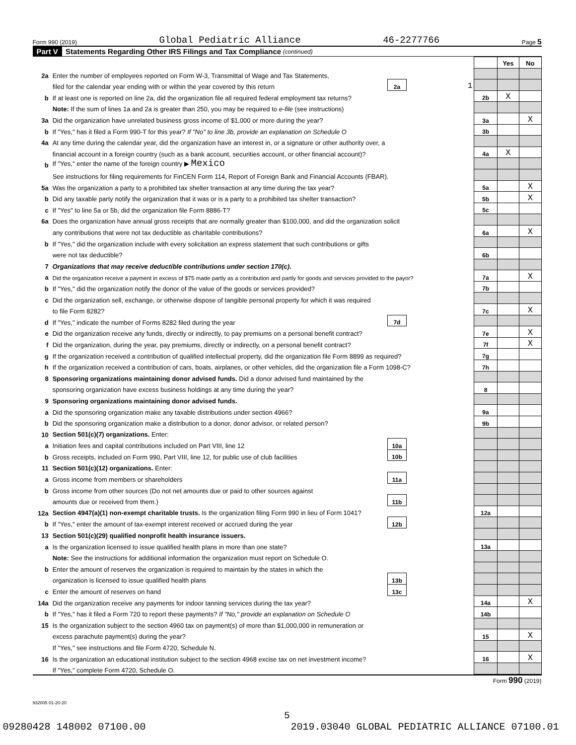Form 990 (2019) Global Pediatric Alliance 46-2277766 Page 5
Part V Statements Regarding Other IRS Filings and Tax Compliance (continued)
| | | | | | Yes | No |
| 2a | Enter the number of employees reported on Form W-3, Transmittal of Wage and Tax Statements, | | | | | |
| | filed for the calendar year ending with or within the year covered by this return | 2a | 1 | | | |
| b | If at least one is reported on line 2a, did the organization file all required federal employment tax returns? | | | 2b | X | |
| | Note: If the sum of lines 1a and 2a is greater than 250, you may be required to e-file (see instructions) | | | | | |
| 3a | Did the organization have unrelated business gross income of $1,000 or more during the year? | | | 3a | | X |
| b | If "Yes," has it filed a Form 990-T for this year? If "No" to line 3b, provide an explanation on Schedule O | | | 3b | | |
| 4a | At any time during the calendar year, did the organization have an interest in, or a signature or other authority over, a | | | | | |
| | financial account in a foreign country (such as a bank account, securities account, or other financial account)? | | | 4a | X | |
| b | If "Yes," enter the name of the foreign country ▶ Mexico | | | | | |
| | See instructions for filing requirements for FinCEN Form 114, Report of Foreign Bank and Financial Accounts (FBAR). | | | | | |
| 5a | Was the organization a party to a prohibited tax shelter transaction at any time during the tax year? | | | 5a | | X |
| b | Did any taxable party notify the organization that it was or is a party to a prohibited tax shelter transaction? | | | 5b | | X |
| c | If "Yes" to line 5a or 5b, did the organization file Form 8886-T? | | | 5c | | |
| 6a | Does the organization have annual gross receipts that are normally greater than $100,000, and did the organization solicit | | | | | |
| | any contributions that were not tax deductible as charitable contributions? | | | 6a | | X |
| b | If "Yes," did the organization include with every solicitation an express statement that such contributions or gifts | | | | | |
| | were not tax deductible? | | | 6b | | |
| 7 | Organizations that may receive deductible contributions under section 170(c). | | | | | |
| a | Did the organization receive a payment in excess of $75 made partly as a contribution and partly for goods and services provided to the payor? | | | 7a | | X |
| b | If "Yes," did the organization notify the donor of the value of the goods or services provided? | | | 7b | | |
| c | Did the organization sell, exchange, or otherwise dispose of tangible personal property for which it was required | | | | | |
| | to file Form 8282? | | | 7c | | X |
| d | If "Yes," indicate the number of Forms 8282 filed during the year | 7d | | | | |
| e | Did the organization receive any funds, directly or indirectly, to pay premiums on a personal benefit contract? | | | 7e | | X |
| f | Did the organization, during the year, pay premiums, directly or indirectly, on a personal benefit contract? | | | 7f | | X |
| g | If the organization received a contribution of qualified intellectual property, did the organization file Form 8899 as required? | | | 7g | | |
| h | If the organization received a contribution of cars, boats, airplanes, or other vehicles, did the organization file a Form 1098-C? | | | 7h | | |
| 8 | Sponsoring organizations maintaining donor advised funds. Did a donor advised fund maintained by the | | | | | |
| | sponsoring organization have excess business holdings at any time during the year? | | | 8 | | |
| 9 | Sponsoring organizations maintaining donor advised funds. | | | | | |
| a | Did the sponsoring organization make any taxable distributions under section 4966? | | | 9a | | |
| b | Did the sponsoring organization make a distribution to a donor, donor advisor, or related person? | | | 9b | | |
| 10 | Section 501(c)(7) organizations. Enter: | | | | | |
| a | Initiation fees and capital contributions included on Part VIII, line 12 | 10a | | | | |
| b | Gross receipts, included on Form 990, Part VIII, line 12, for public use of club facilities | 10b | | | | |
| 11 | Section 501(c)(12) organizations. Enter: | | | | | |
| a | Gross income from members or shareholders | 11a | | | | |
| b | Gross income from other sources (Do not net amounts due or paid to other sources against | | | | | |
| | amounts due or received from them.) | 11b | | | | |
| 12a | Section 4947(a)(1) non-exempt charitable trusts. Is the organization filing Form 990 in lieu of Form 1041? | | | 12a | | |
| b | If "Yes," enter the amount of tax-exempt interest received or accrued during the year | 12b | | | | |
| 13 | Section 501(c)(29) qualified nonprofit health insurance issuers. | | | | | |
| a | Is the organization licensed to issue qualified health plans in more than one state? | | | 13a | | |
| | Note: See the instructions for additional information the organization must report on Schedule O. | | | | | |
| b | Enter the amount of reserves the organization is required to maintain by the states in which the | | | | | |
| | organization is licensed to issue qualified health plans | 13b | | | | |
| c | Enter the amount of reserves on hand | 13c | | | | |
| 14a | Did the organization receive any payments for indoor tanning services during the tax year? | | | 14a | | X |
| b | If "Yes," has it filed a Form 720 to report these payments? If "No," provide an explanation on Schedule O | | | 14b | | |
| 15 | Is the organization subject to the section 4960 tax on payment(s) of more than $1,000,000 in remuneration or | | | | | |
| | excess parachute payment(s) during the year? | | | 15 | | X |
| | If "Yes," see instructions and file Form 4720, Schedule N. | | | | | |
| 16 | Is the organization an educational institution subject to the section 4968 excise tax on net investment income? | | | 16 | | X |
| | If "Yes," complete Form 4720, Schedule O. | | | | | |
Form 990 (2019)
932005 01-20-20
5
09280428 148002 07100.00 2019.03040 GLOBAL PEDIATRIC ALLIANCE 07100.01